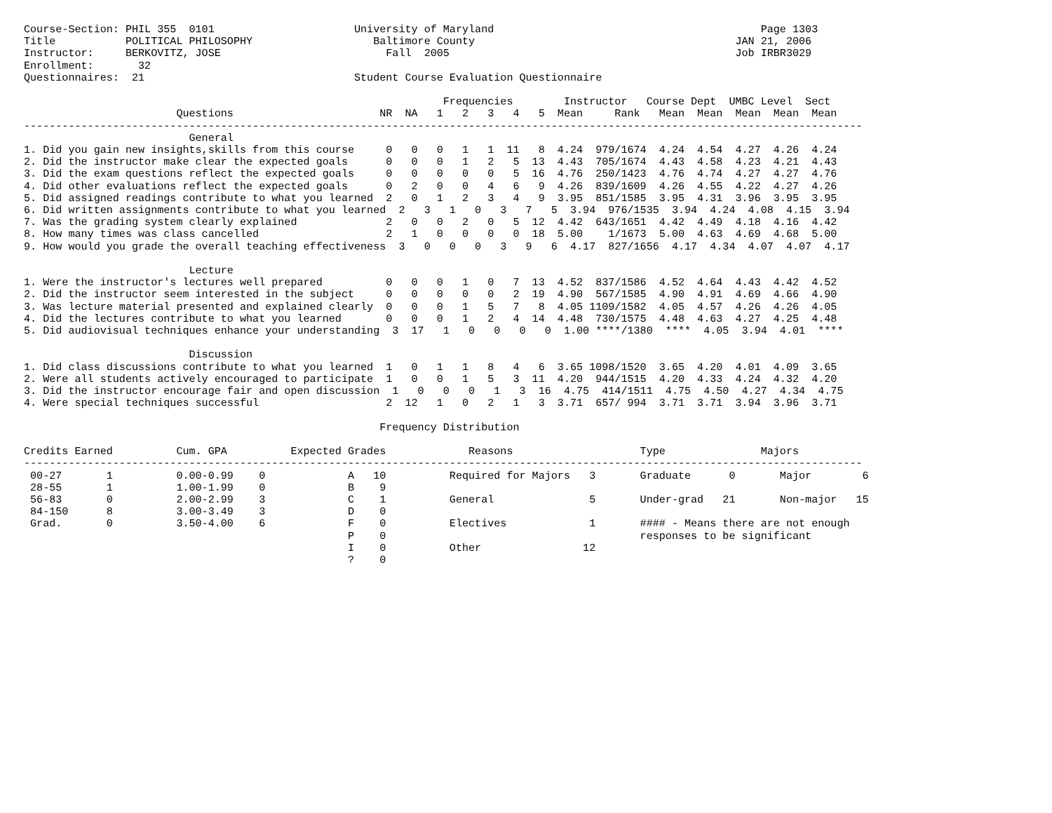Course-Section: PHIL 355  0101                      University of Maryland                                          Page 1303
Title           POLITICAL PHILOSOPHY                   Baltimore County                                         JAN 21, 2006
Instructor:     BERKOVITZ, JOSE                          Fall  2005                                             Job IRBR3029
Enrollment:       32
Questionnaires:  21                                 Student Course Evaluation Questionnaire

                                                                  Frequencies        Instructor   Course Dept  UMBC Level  Sect
                        Questions                       NR  NA   1   2   3   4   5  Mean     Rank   Mean  Mean  Mean  Mean  Mean
------------------------------------------------------------------------------------------------------------------------------------
                          General
1. Did you gain new insights,skills from this course     0   0   0   1   1  11   8  4.24  979/1674  4.24  4.54  4.27  4.26  4.24
2. Did the instructor make clear the expected goals      0   0   0   1   2   5  13  4.43  705/1674  4.43  4.58  4.23  4.21  4.43
3. Did the exam questions reflect the expected goals     0   0   0   0   0   5  16  4.76  250/1423  4.76  4.74  4.27  4.27  4.76
4. Did other evaluations reflect the expected goals      0   2   0   0   4   6   9  4.26  839/1609  4.26  4.55  4.22  4.27  4.26
5. Did assigned readings contribute to what you learned  2   0   1   2   3   4   9  3.95  851/1585  3.95  4.31  3.96  3.95  3.95
6. Did written assignments contribute to what you learned  2   3   1   0   3   7   5  3.94  976/1535  3.94  4.24  4.08  4.15  3.94
7. Was the grading system clearly explained              2   0   0   2   0   5  12  4.42  643/1651  4.42  4.49  4.18  4.16  4.42
8. How many times was class cancelled                    2   1   0   0   0   0  18  5.00    1/1673  5.00  4.63  4.69  4.68  5.00
9. How would you grade the overall teaching effectiveness  3   0   0   0   3   9   6  4.17  827/1656  4.17  4.34  4.07  4.07  4.17

                          Lecture
1. Were the instructor's lectures well prepared          0   0   0   1   0   7  13  4.52  837/1586  4.52  4.64  4.43  4.42  4.52
2. Did the instructor seem interested in the subject     0   0   0   0   0   2  19  4.90  567/1585  4.90  4.91  4.69  4.66  4.90
3. Was lecture material presented and explained clearly  0   0   0   1   5   7   8  4.05 1109/1582  4.05  4.57  4.26  4.26  4.05
4. Did the lectures contribute to what you learned       0   0   0   1   2   4  14  4.48  730/1575  4.48  4.63  4.27  4.25  4.48
5. Did audiovisual techniques enhance your understanding  3  17   1   0   0   0   0  1.00 ****/1380  ****  4.05  3.94  4.01  ****

                          Discussion
1. Did class discussions contribute to what you learned  1   0   1   1   8   4   6  3.65 1098/1520  3.65  4.20  4.01  4.09  3.65
2. Were all students actively encouraged to participate  1   0   0   1   5   3  11  4.20  944/1515  4.20  4.33  4.24  4.32  4.20
3. Did the instructor encourage fair and open discussion  1   0   0   0   1   3  16  4.75  414/1511  4.75  4.50  4.27  4.34  4.75
4. Were special techniques successful                    2  12   1   0   2   1   3  3.71  657/ 994  3.71  3.71  3.94  3.96  3.71

                                                        Frequency Distribution

Credits Earned          Cum. GPA          Expected Grades             Reasons                    Type               Majors
------------------------------------------------------------------------------------------------------------------------------------
 00-27       1          0.00-0.99    0             A   10          Required for Majors   3       Graduate      0       Major        6
 28-55       1          1.00-1.99    0             B    9
 56-83       0          2.00-2.99    3             C    1          General               5       Under-grad   21       Non-major   15
 84-150      8          3.00-3.49    3             D    0
 Grad.       0          3.50-4.00    6             F    0          Electives             1       #### - Means there are not enough
                                                   P    0                                        responses to be significant
                                                   I    0          Other                12
                                                   ?    0